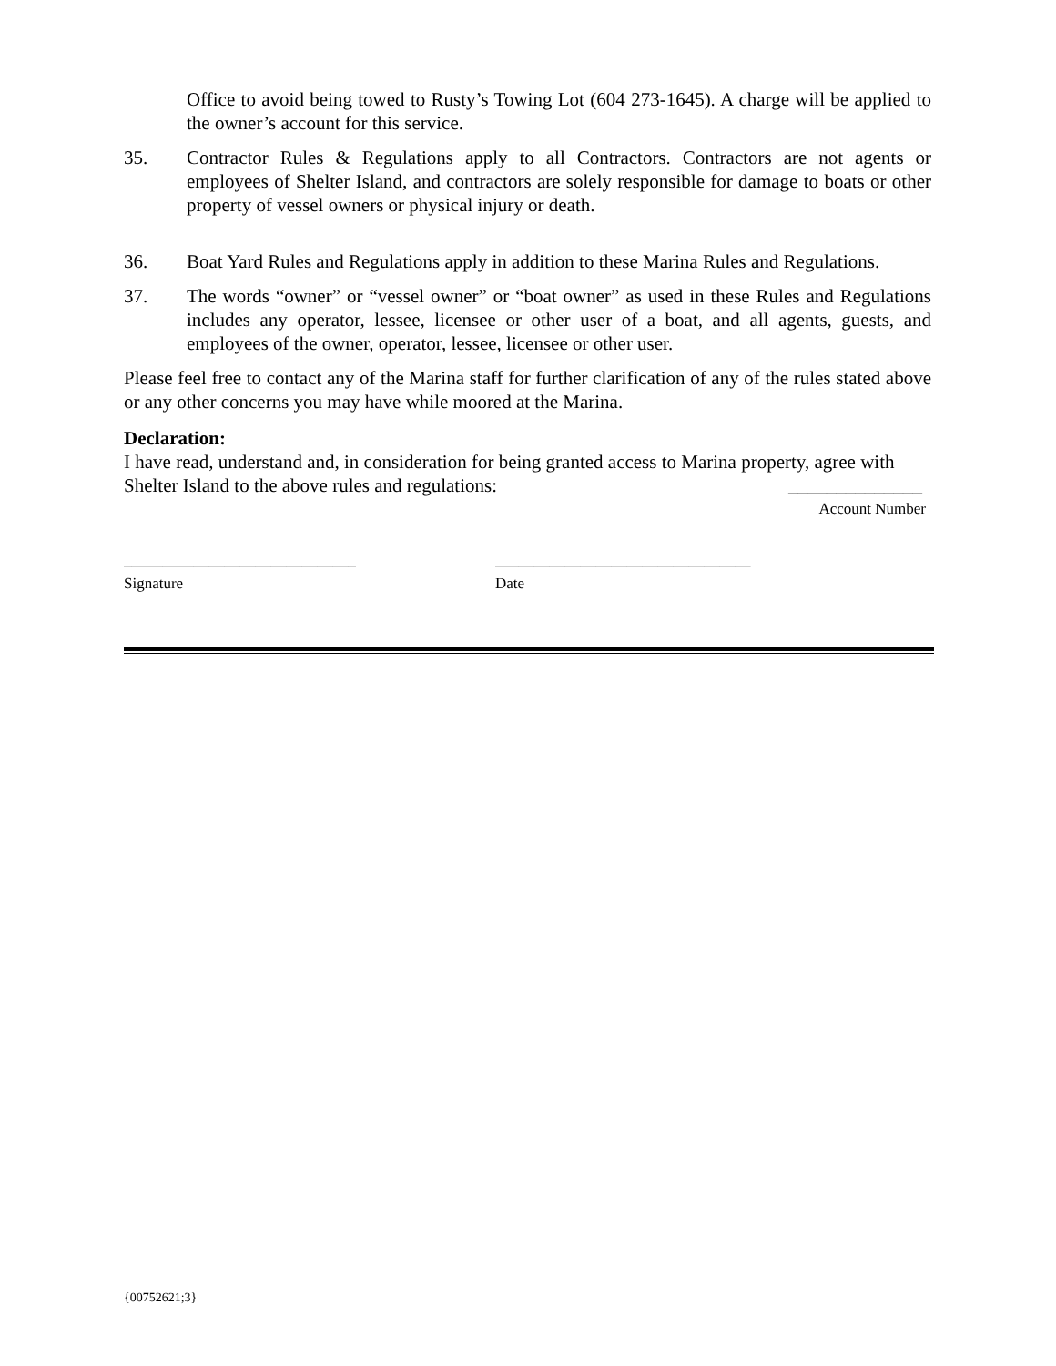Office to avoid being towed to Rusty’s Towing Lot (604 273-1645). A charge will be applied to the owner’s account for this service.
35. Contractor Rules & Regulations apply to all Contractors. Contractors are not agents or employees of Shelter Island, and contractors are solely responsible for damage to boats or other property of vessel owners or physical injury or death.
36. Boat Yard Rules and Regulations apply in addition to these Marina Rules and Regulations.
37. The words “owner” or “vessel owner” or “boat owner” as used in these Rules and Regulations includes any operator, lessee, licensee or other user of a boat, and all agents, guests, and employees of the owner, operator, lessee, licensee or other user.
Please feel free to contact any of the Marina staff for further clarification of any of the rules stated above or any other concerns you may have while moored at the Marina.
Declaration:
I have read, understand and, in consideration for being granted access to Marina property, agree with Shelter Island to the above rules and regulations: ______________
Account Number
______________________________
Signature
_________________________________
Date
{00752621;3}